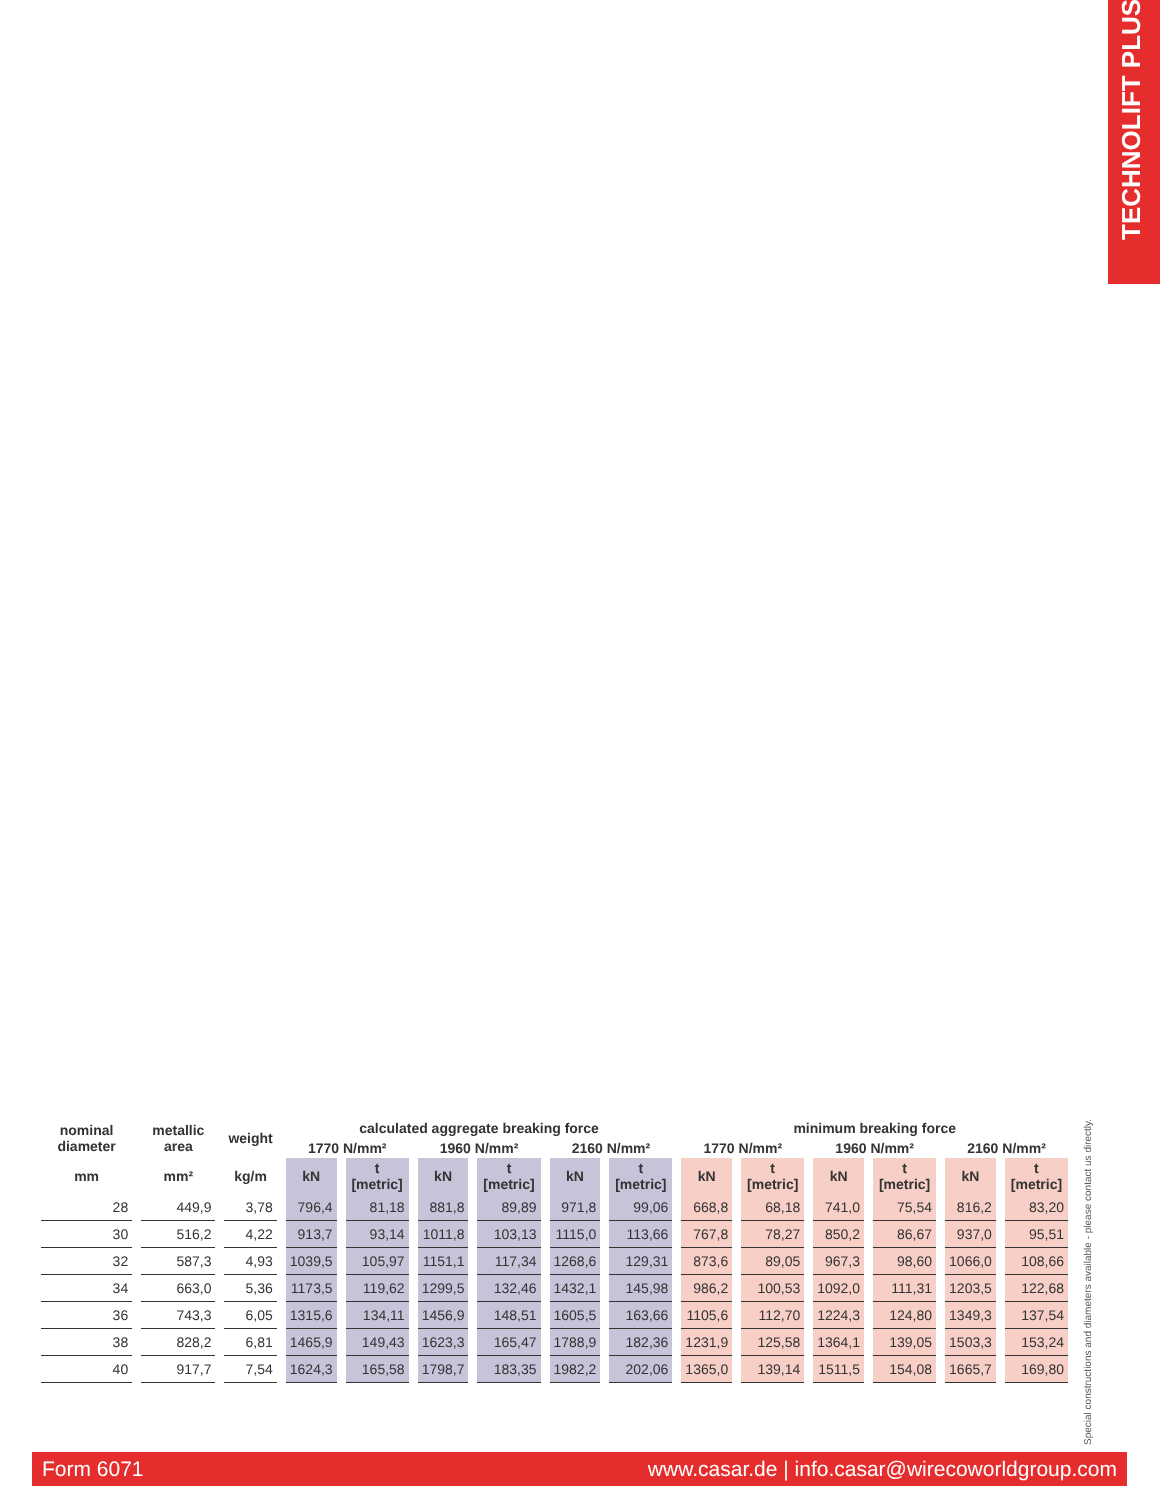TECHNOLIFT PLUS
| nominal diameter | metallic area | weight | calculated aggregate breaking force | | | | | | minimum breaking force | | | | | |
| --- | --- | --- | --- | --- | --- | --- | --- | --- | --- | --- | --- | --- | --- | --- |
| | | | 1770 N/mm² | | 1960 N/mm² | | 2160 N/mm² | | 1770 N/mm² | | 1960 N/mm² | | 2160 N/mm² | |
| mm | mm² | kg/m | kN | t [metric] | kN | t [metric] | kN | t [metric] | kN | t [metric] | kN | t [metric] | kN | t [metric] |
| 28 | 449,9 | 3,78 | 796,4 | 81,18 | 881,8 | 89,89 | 971,8 | 99,06 | 668,8 | 68,18 | 741,0 | 75,54 | 816,2 | 83,20 |
| 30 | 516,2 | 4,22 | 913,7 | 93,14 | 1011,8 | 103,13 | 1115,0 | 113,66 | 767,8 | 78,27 | 850,2 | 86,67 | 937,0 | 95,51 |
| 32 | 587,3 | 4,93 | 1039,5 | 105,97 | 1151,1 | 117,34 | 1268,6 | 129,31 | 873,6 | 89,05 | 967,3 | 98,60 | 1066,0 | 108,66 |
| 34 | 663,0 | 5,36 | 1173,5 | 119,62 | 1299,5 | 132,46 | 1432,1 | 145,98 | 986,2 | 100,53 | 1092,0 | 111,31 | 1203,5 | 122,68 |
| 36 | 743,3 | 6,05 | 1315,6 | 134,11 | 1456,9 | 148,51 | 1605,5 | 163,66 | 1105,6 | 112,70 | 1224,3 | 124,80 | 1349,3 | 137,54 |
| 38 | 828,2 | 6,81 | 1465,9 | 149,43 | 1623,3 | 165,47 | 1788,9 | 182,36 | 1231,9 | 125,58 | 1364,1 | 139,05 | 1503,3 | 153,24 |
| 40 | 917,7 | 7,54 | 1624,3 | 165,58 | 1798,7 | 183,35 | 1982,2 | 202,06 | 1365,0 | 139,14 | 1511,5 | 154,08 | 1665,7 | 169,80 |
Special constructions and diameters available - please contact us directly.
Form 6071 www.casar.de | info.casar@wirecoworldgroup.com